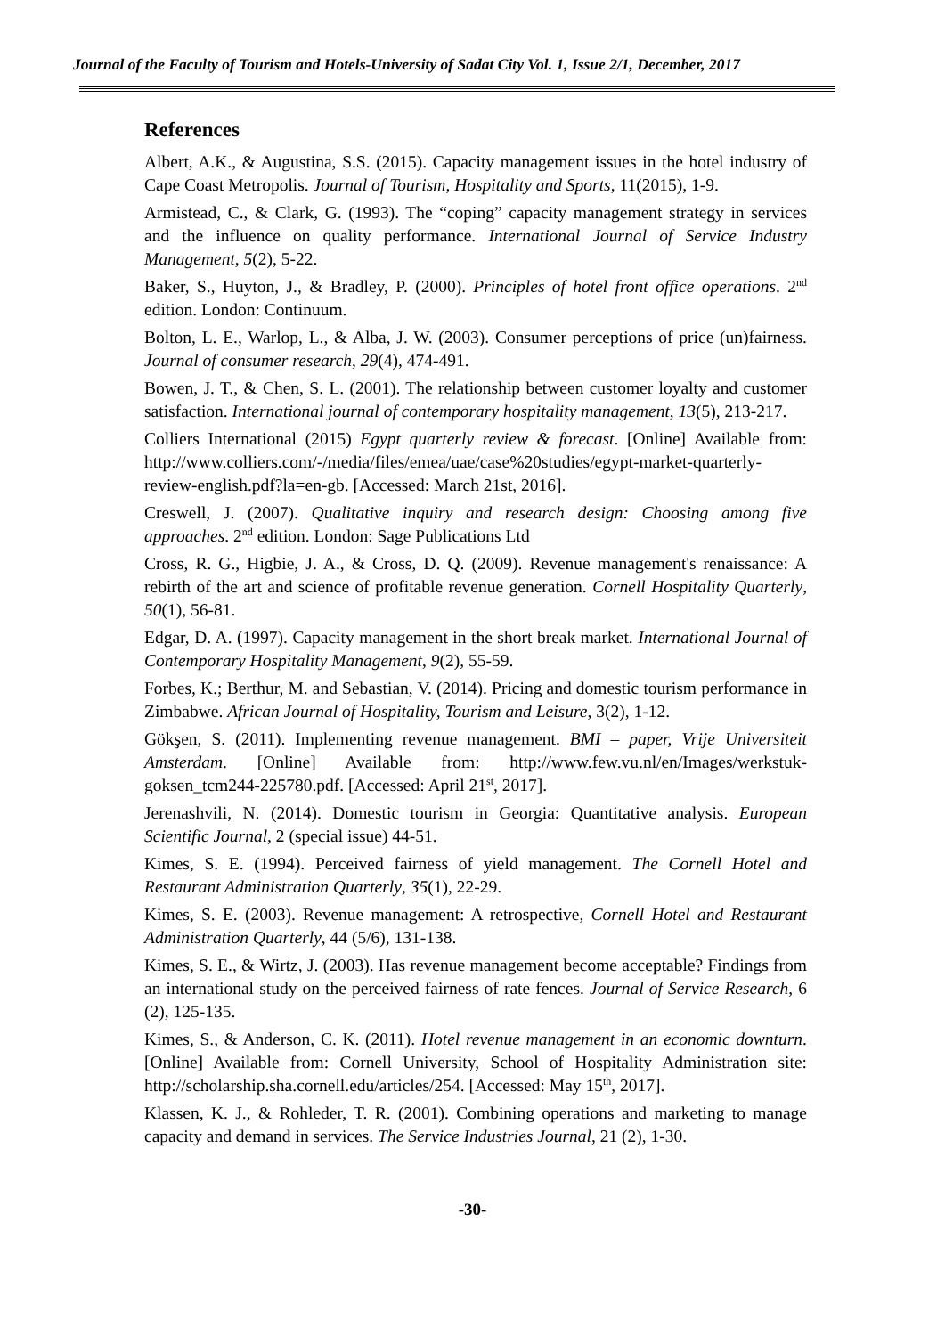Journal of the Faculty of Tourism and Hotels-University of Sadat City Vol. 1, Issue 2/1, December, 2017
References
Albert, A.K., & Augustina, S.S. (2015). Capacity management issues in the hotel industry of Cape Coast Metropolis. Journal of Tourism, Hospitality and Sports, 11(2015), 1-9.
Armistead, C., & Clark, G. (1993). The “coping” capacity management strategy in services and the influence on quality performance. International Journal of Service Industry Management, 5(2), 5-22.
Baker, S., Huyton, J., & Bradley, P. (2000). Principles of hotel front office operations. 2<sup>nd</sup> edition. London: Continuum.
Bolton, L. E., Warlop, L., & Alba, J. W. (2003). Consumer perceptions of price (un)fairness. Journal of consumer research, 29(4), 474-491.
Bowen, J. T., & Chen, S. L. (2001). The relationship between customer loyalty and customer satisfaction. International journal of contemporary hospitality management, 13(5), 213-217.
Colliers International (2015) Egypt quarterly review & forecast. [Online] Available from: http://www.colliers.com/-/media/files/emea/uae/case%20studies/egypt-market-quarterly-review-english.pdf?la=en-gb. [Accessed: March 21st, 2016].
Creswell, J. (2007). Qualitative inquiry and research design: Choosing among five approaches. 2<sup>nd</sup> edition. London: Sage Publications Ltd
Cross, R. G., Higbie, J. A., & Cross, D. Q. (2009). Revenue management's renaissance: A rebirth of the art and science of profitable revenue generation. Cornell Hospitality Quarterly, 50(1), 56-81.
Edgar, D. A. (1997). Capacity management in the short break market. International Journal of Contemporary Hospitality Management, 9(2), 55-59.
Forbes, K.; Berthur, M. and Sebastian, V. (2014). Pricing and domestic tourism performance in Zimbabwe. African Journal of Hospitality, Tourism and Leisure, 3(2), 1-12.
Gökşen, S. (2011). Implementing revenue management. BMI – paper, Vrije Universiteit Amsterdam. [Online] Available from: http://www.few.vu.nl/en/Images/werkstuk-goksen_tcm244-225780.pdf. [Accessed: April 21<sup>st</sup>, 2017].
Jerenashvili, N. (2014). Domestic tourism in Georgia: Quantitative analysis. European Scientific Journal, 2 (special issue) 44-51.
Kimes, S. E. (1994). Perceived fairness of yield management. The Cornell Hotel and Restaurant Administration Quarterly, 35(1), 22-29.
Kimes, S. E. (2003). Revenue management: A retrospective, Cornell Hotel and Restaurant Administration Quarterly, 44 (5/6), 131-138.
Kimes, S. E., & Wirtz, J. (2003). Has revenue management become acceptable? Findings from an international study on the perceived fairness of rate fences. Journal of Service Research, 6 (2), 125-135.
Kimes, S., & Anderson, C. K. (2011). Hotel revenue management in an economic downturn. [Online] Available from: Cornell University, School of Hospitality Administration site: http://scholarship.sha.cornell.edu/articles/254. [Accessed: May 15<sup>th</sup>, 2017].
Klassen, K. J., & Rohleder, T. R. (2001). Combining operations and marketing to manage capacity and demand in services. The Service Industries Journal, 21 (2), 1-30.
-30-